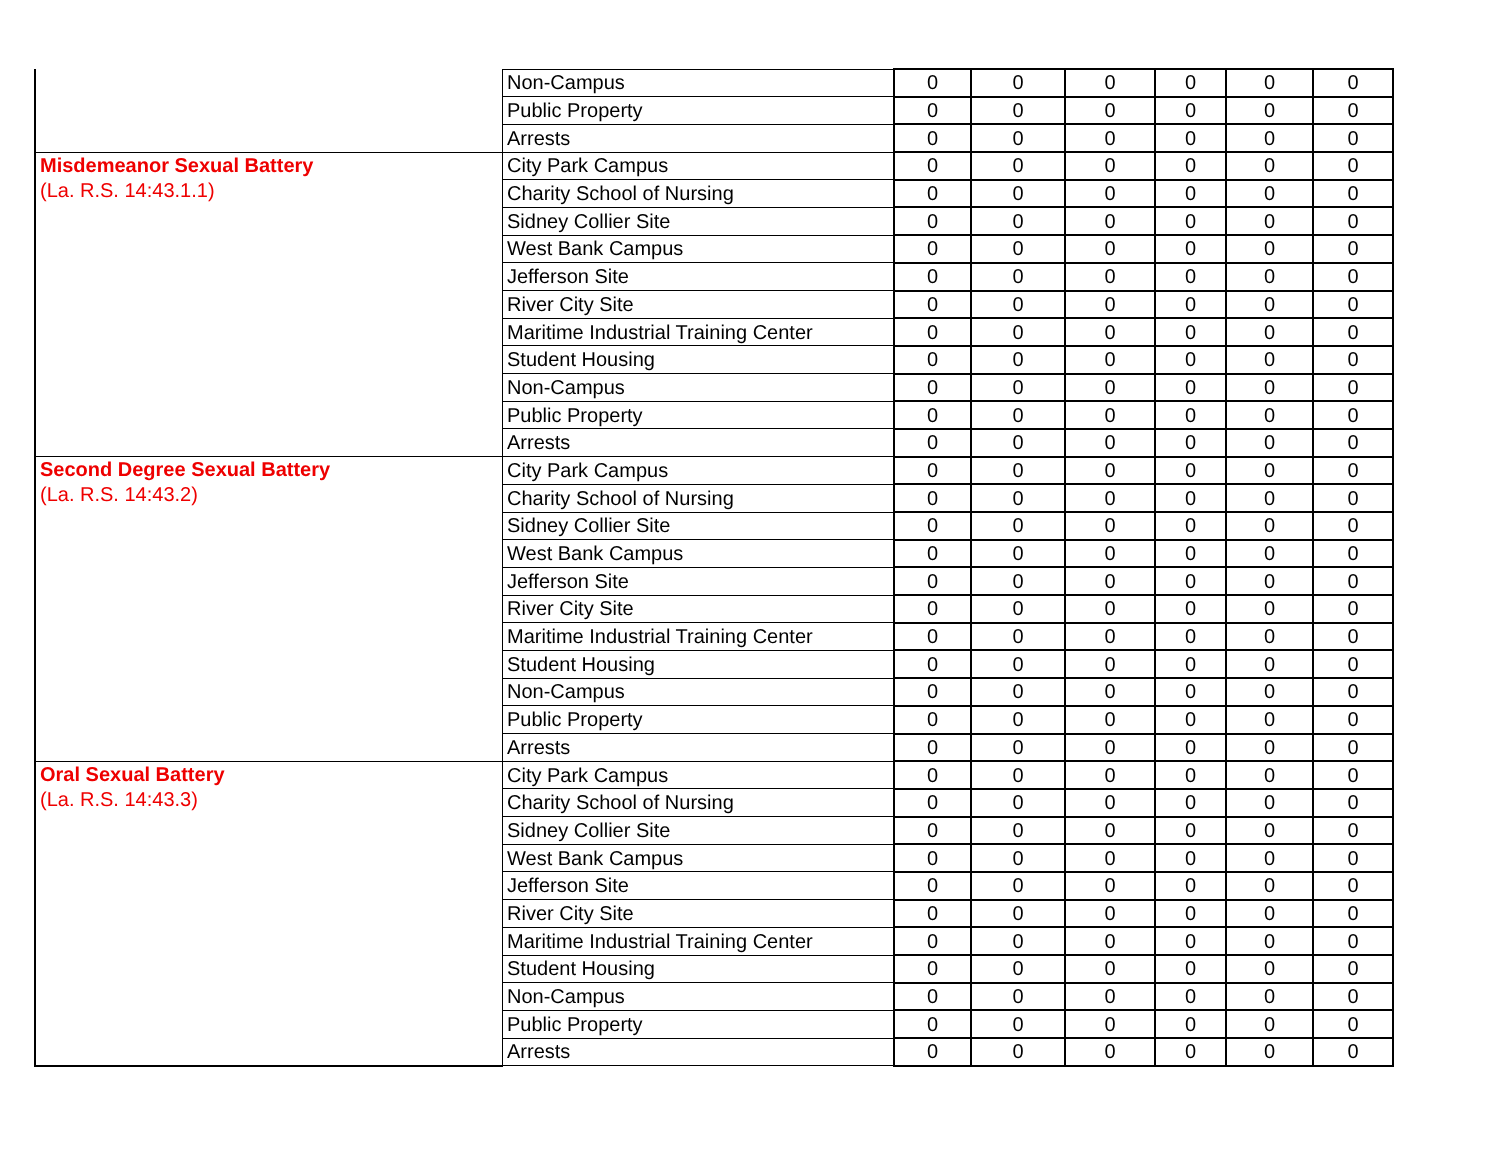| | Non-Campus | 0 | 0 | 0 | 0 | 0 | 0 |
| | Public Property | 0 | 0 | 0 | 0 | 0 | 0 |
| | Arrests | 0 | 0 | 0 | 0 | 0 | 0 |
| Misdemeanor Sexual Battery (La. R.S. 14:43.1.1) | City Park Campus | 0 | 0 | 0 | 0 | 0 | 0 |
| | Charity School of Nursing | 0 | 0 | 0 | 0 | 0 | 0 |
| | Sidney Collier Site | 0 | 0 | 0 | 0 | 0 | 0 |
| | West Bank Campus | 0 | 0 | 0 | 0 | 0 | 0 |
| | Jefferson Site | 0 | 0 | 0 | 0 | 0 | 0 |
| | River City Site | 0 | 0 | 0 | 0 | 0 | 0 |
| | Maritime Industrial Training Center | 0 | 0 | 0 | 0 | 0 | 0 |
| | Student Housing | 0 | 0 | 0 | 0 | 0 | 0 |
| | Non-Campus | 0 | 0 | 0 | 0 | 0 | 0 |
| | Public Property | 0 | 0 | 0 | 0 | 0 | 0 |
| | Arrests | 0 | 0 | 0 | 0 | 0 | 0 |
| Second Degree Sexual Battery (La. R.S. 14:43.2) | City Park Campus | 0 | 0 | 0 | 0 | 0 | 0 |
| | Charity School of Nursing | 0 | 0 | 0 | 0 | 0 | 0 |
| | Sidney Collier Site | 0 | 0 | 0 | 0 | 0 | 0 |
| | West Bank Campus | 0 | 0 | 0 | 0 | 0 | 0 |
| | Jefferson Site | 0 | 0 | 0 | 0 | 0 | 0 |
| | River City Site | 0 | 0 | 0 | 0 | 0 | 0 |
| | Maritime Industrial Training Center | 0 | 0 | 0 | 0 | 0 | 0 |
| | Student Housing | 0 | 0 | 0 | 0 | 0 | 0 |
| | Non-Campus | 0 | 0 | 0 | 0 | 0 | 0 |
| | Public Property | 0 | 0 | 0 | 0 | 0 | 0 |
| | Arrests | 0 | 0 | 0 | 0 | 0 | 0 |
| Oral Sexual Battery (La. R.S. 14:43.3) | City Park Campus | 0 | 0 | 0 | 0 | 0 | 0 |
| | Charity School of Nursing | 0 | 0 | 0 | 0 | 0 | 0 |
| | Sidney Collier Site | 0 | 0 | 0 | 0 | 0 | 0 |
| | West Bank Campus | 0 | 0 | 0 | 0 | 0 | 0 |
| | Jefferson Site | 0 | 0 | 0 | 0 | 0 | 0 |
| | River City Site | 0 | 0 | 0 | 0 | 0 | 0 |
| | Maritime Industrial Training Center | 0 | 0 | 0 | 0 | 0 | 0 |
| | Student Housing | 0 | 0 | 0 | 0 | 0 | 0 |
| | Non-Campus | 0 | 0 | 0 | 0 | 0 | 0 |
| | Public Property | 0 | 0 | 0 | 0 | 0 | 0 |
| | Arrests | 0 | 0 | 0 | 0 | 0 | 0 |